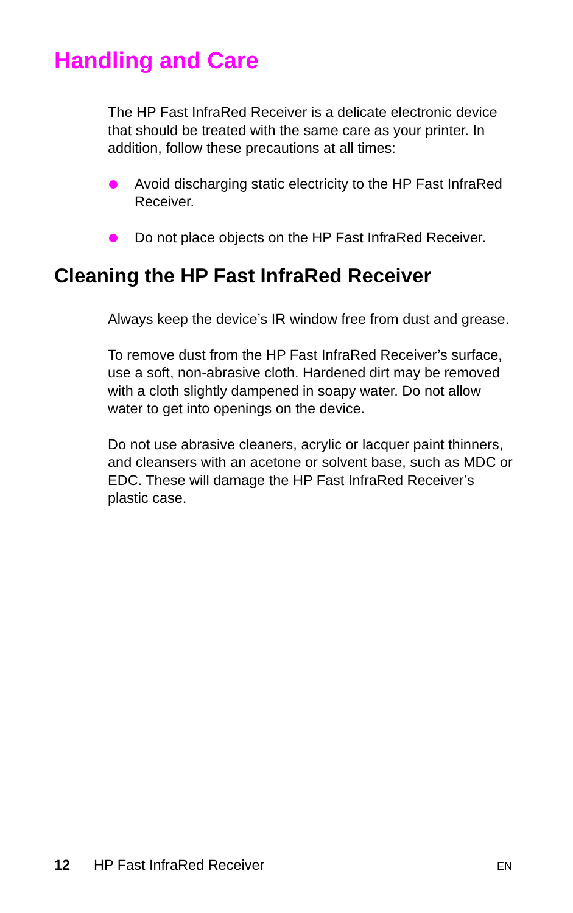Handling and Care
The HP Fast InfraRed Receiver is a delicate electronic device that should be treated with the same care as your printer. In addition, follow these precautions at all times:
Avoid discharging static electricity to the HP Fast InfraRed Receiver.
Do not place objects on the HP Fast InfraRed Receiver.
Cleaning the HP Fast InfraRed Receiver
Always keep the device’s IR window free from dust and grease.
To remove dust from the HP Fast InfraRed Receiver’s surface, use a soft, non-abrasive cloth. Hardened dirt may be removed with a cloth slightly dampened in soapy water. Do not allow water to get into openings on the device.
Do not use abrasive cleaners, acrylic or lacquer paint thinners, and cleansers with an acetone or solvent base, such as MDC or EDC. These will damage the HP Fast InfraRed Receiver’s plastic case.
12 HP Fast InfraRed Receiver EN